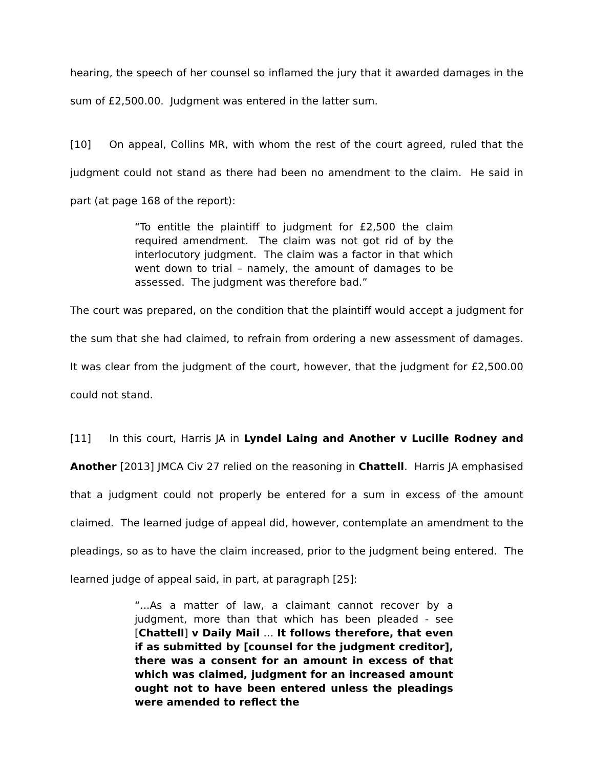hearing, the speech of her counsel so inflamed the jury that it awarded damages in the sum of £2,500.00. Judgment was entered in the latter sum.
[10] On appeal, Collins MR, with whom the rest of the court agreed, ruled that the judgment could not stand as there had been no amendment to the claim. He said in part (at page 168 of the report):
“To entitle the plaintiff to judgment for £2,500 the claim required amendment. The claim was not got rid of by the interlocutory judgment. The claim was a factor in that which went down to trial – namely, the amount of damages to be assessed. The judgment was therefore bad.”
The court was prepared, on the condition that the plaintiff would accept a judgment for the sum that she had claimed, to refrain from ordering a new assessment of damages. It was clear from the judgment of the court, however, that the judgment for £2,500.00 could not stand.
[11] In this court, Harris JA in Lyndel Laing and Another v Lucille Rodney and Another [2013] JMCA Civ 27 relied on the reasoning in Chattell. Harris JA emphasised that a judgment could not properly be entered for a sum in excess of the amount claimed. The learned judge of appeal did, however, contemplate an amendment to the pleadings, so as to have the claim increased, prior to the judgment being entered. The learned judge of appeal said, in part, at paragraph [25]:
“...As a matter of law, a claimant cannot recover by a judgment, more than that which has been pleaded - see [Chattell] v Daily Mail … It follows therefore, that even if as submitted by [counsel for the judgment creditor], there was a consent for an amount in excess of that which was claimed, judgment for an increased amount ought not to have been entered unless the pleadings were amended to reflect the